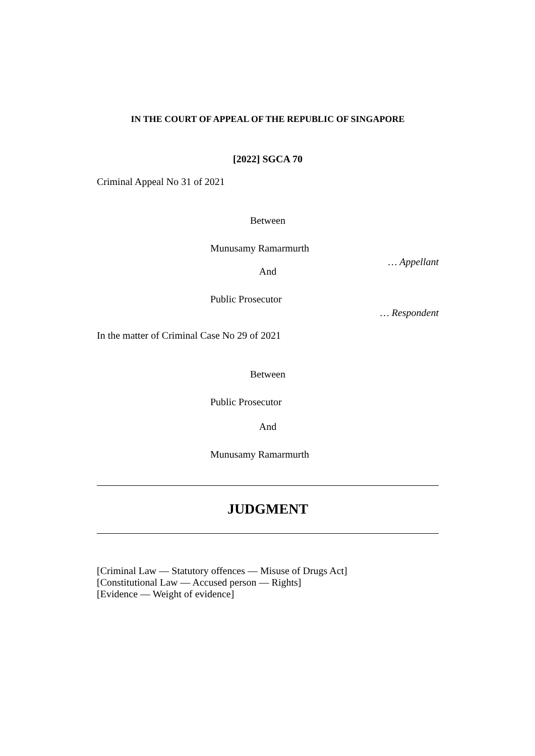IN THE COURT OF APPEAL OF THE REPUBLIC OF SINGAPORE
[2022] SGCA 70
Criminal Appeal No 31 of 2021
Between
Munusamy Ramarmurth
… Appellant
And
Public Prosecutor
… Respondent
In the matter of Criminal Case No 29 of 2021
Between
Public Prosecutor
And
Munusamy Ramarmurth
JUDGMENT
[Criminal Law — Statutory offences — Misuse of Drugs Act]
[Constitutional Law — Accused person — Rights]
[Evidence — Weight of evidence]